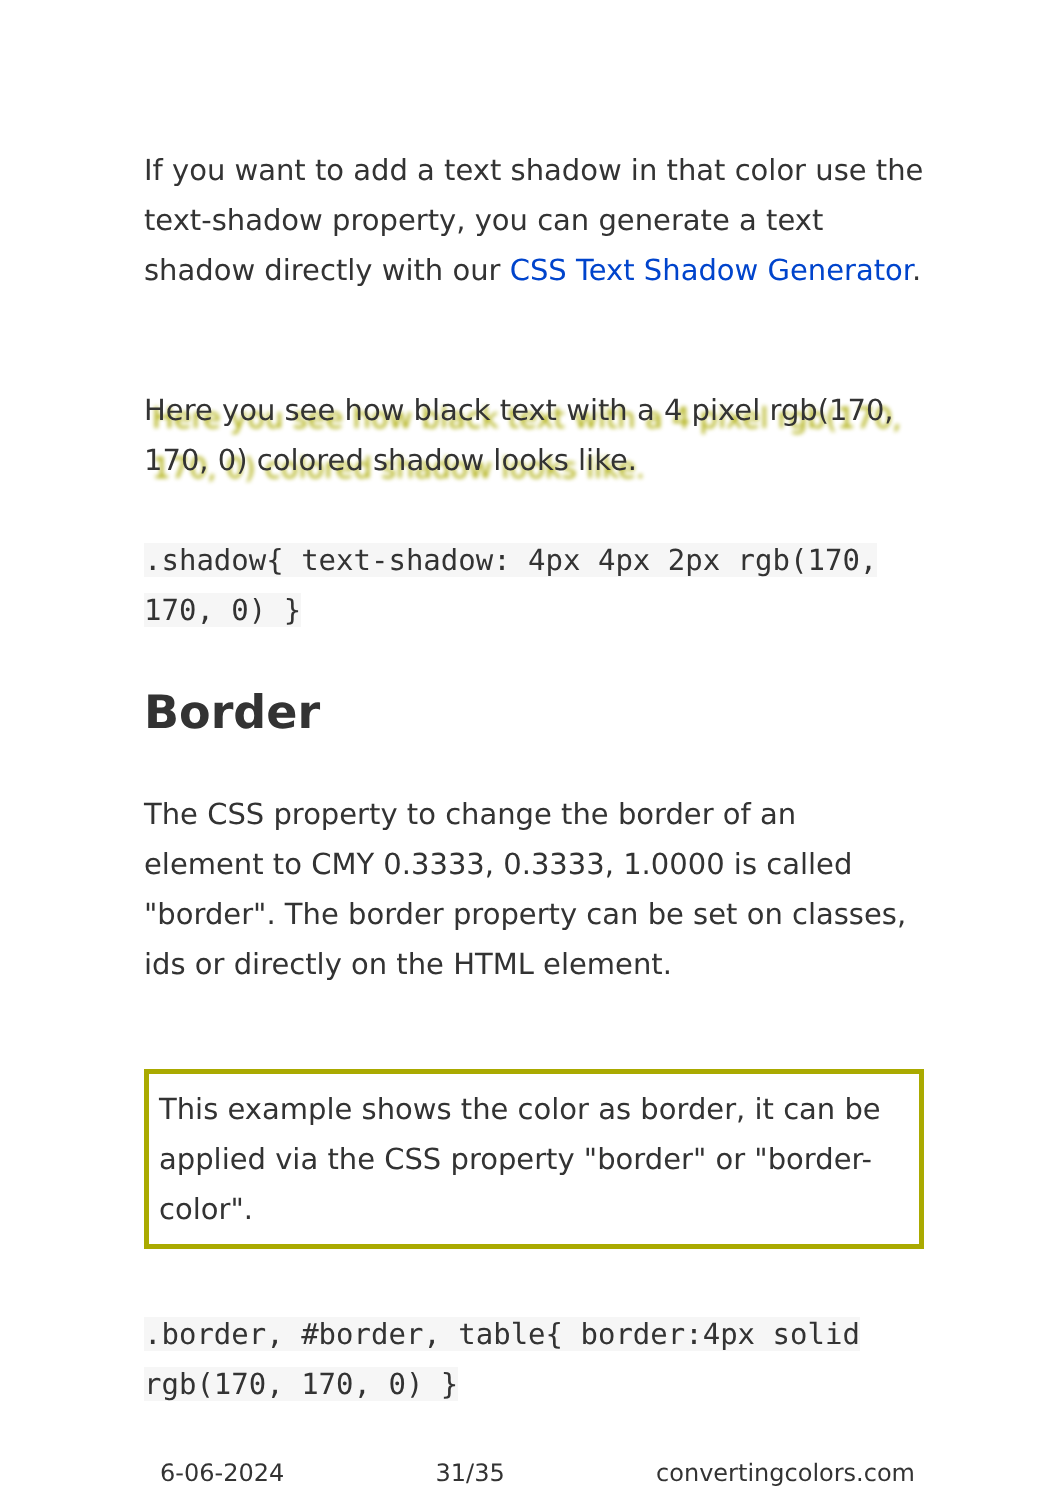If you want to add a text shadow in that color use the text-shadow property, you can generate a text shadow directly with our CSS Text Shadow Generator.
Here you see how black text with a 4 pixel rgb(170, 170, 0) colored shadow looks like.
.shadow{ text-shadow: 4px 4px 2px rgb(170, 170, 0) }
Border
The CSS property to change the border of an element to CMY 0.3333, 0.3333, 1.0000 is called "border". The border property can be set on classes, ids or directly on the HTML element.
This example shows the color as border, it can be applied via the CSS property "border" or "border-color".
.border, #border, table{ border:4px solid rgb(170, 170, 0) }
6-06-2024 31/35 convertingcolors.com